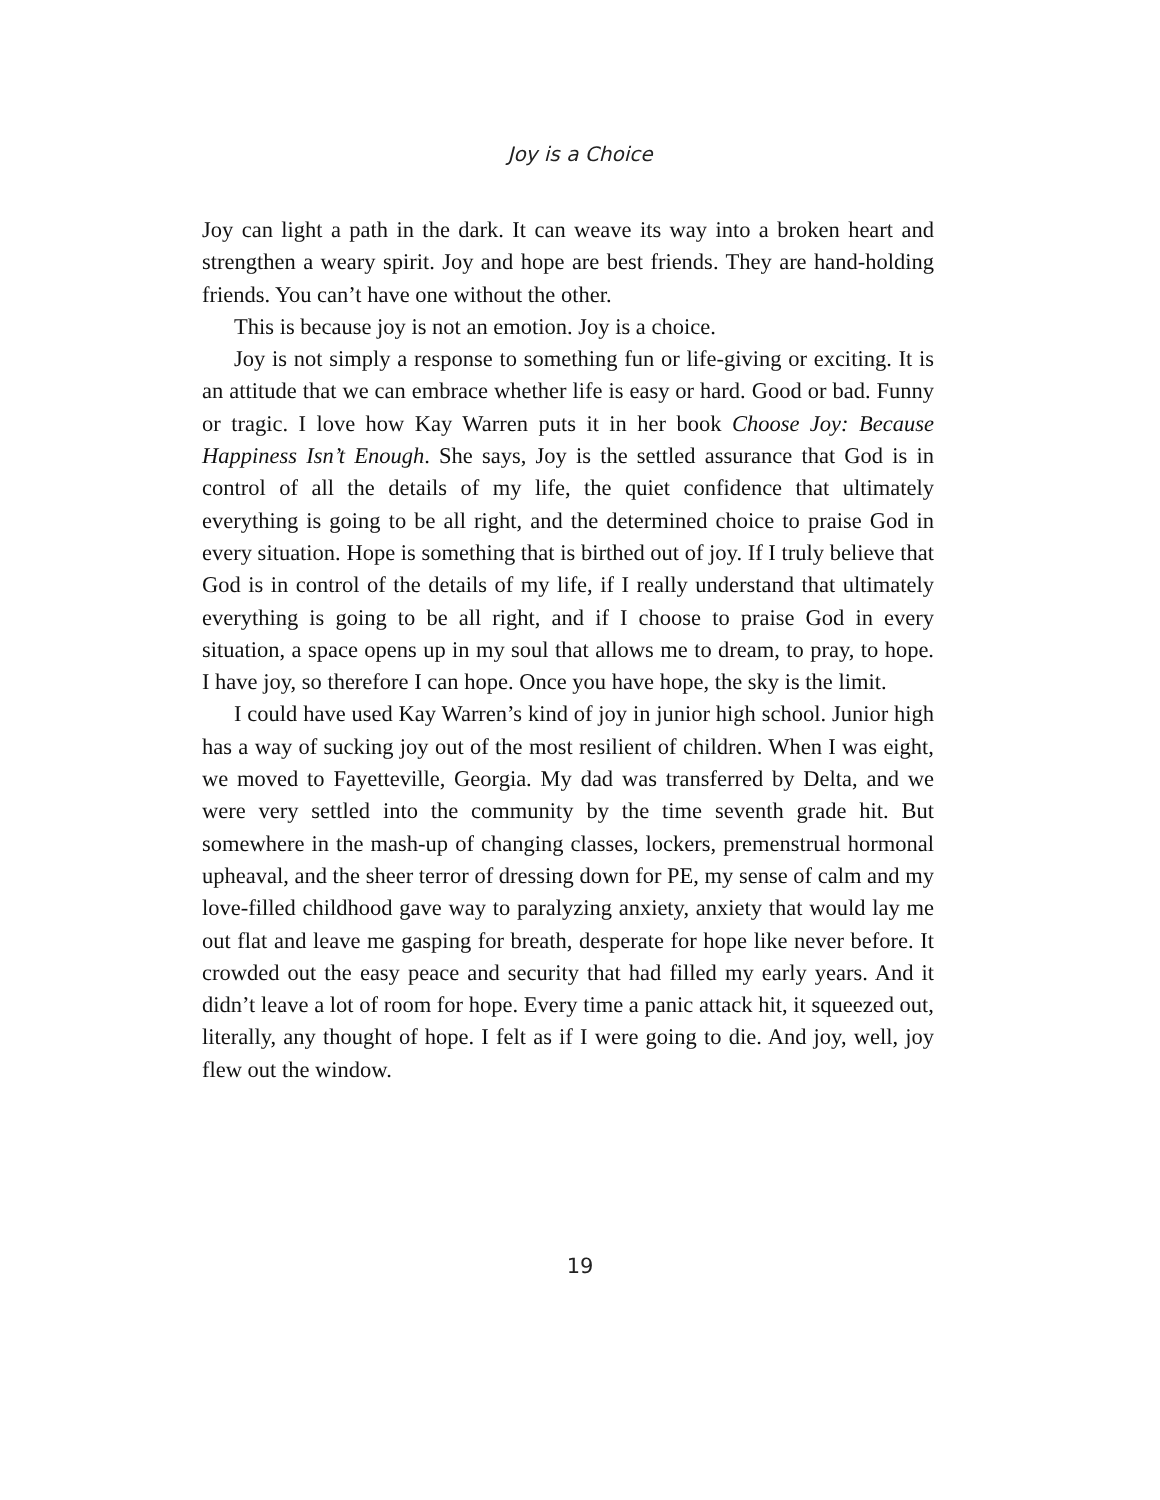Joy is a Choice
Joy can light a path in the dark. It can weave its way into a broken heart and strengthen a weary spirit. Joy and hope are best friends. They are hand-holding friends. You can’t have one without the other.
This is because joy is not an emotion. Joy is a choice.
Joy is not simply a response to something fun or life-giving or exciting. It is an attitude that we can embrace whether life is easy or hard. Good or bad. Funny or tragic. I love how Kay Warren puts it in her book Choose Joy: Because Happiness Isn’t Enough. She says, Joy is the settled assurance that God is in control of all the details of my life, the quiet confidence that ultimately everything is going to be all right, and the determined choice to praise God in every situation. Hope is something that is birthed out of joy. If I truly believe that God is in control of the details of my life, if I really understand that ultimately everything is going to be all right, and if I choose to praise God in every situation, a space opens up in my soul that allows me to dream, to pray, to hope. I have joy, so therefore I can hope. Once you have hope, the sky is the limit.
I could have used Kay Warren’s kind of joy in junior high school. Junior high has a way of sucking joy out of the most resilient of children. When I was eight, we moved to Fayetteville, Georgia. My dad was transferred by Delta, and we were very settled into the community by the time seventh grade hit. But somewhere in the mash-up of changing classes, lockers, premenstrual hormonal upheaval, and the sheer terror of dressing down for PE, my sense of calm and my love-filled childhood gave way to paralyzing anxiety, anxiety that would lay me out flat and leave me gasping for breath, desperate for hope like never before. It crowded out the easy peace and security that had filled my early years. And it didn’t leave a lot of room for hope. Every time a panic attack hit, it squeezed out, literally, any thought of hope. I felt as if I were going to die. And joy, well, joy flew out the window.
19